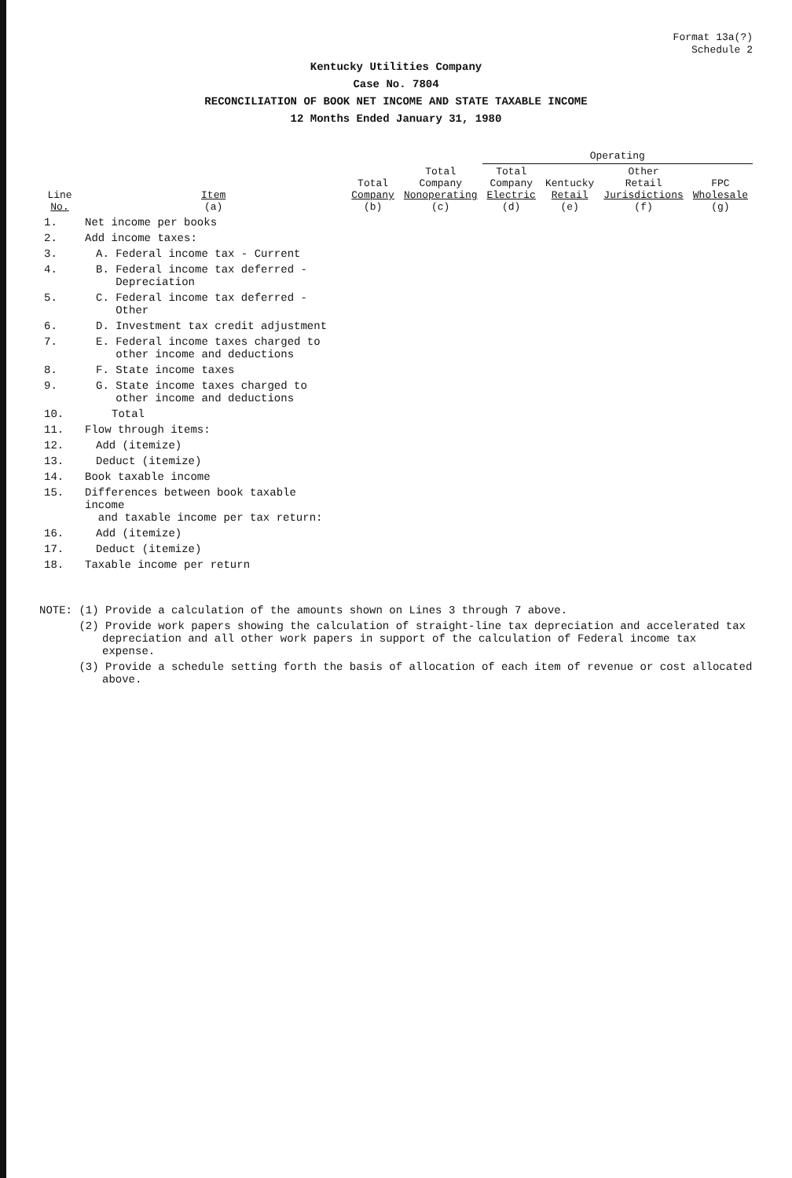Format 13a(?)
Schedule 2
Kentucky Utilities Company
Case No. 7804
RECONCILIATION OF BOOK NET INCOME AND STATE TAXABLE INCOME
12 Months Ended January 31, 1980
| Line No. | Item (a) | Total Company (b) | Total Company Nonoperating (c) | Operating | | | |
| --- | --- | --- | --- | --- | --- | --- | --- |
| | | | | Total Company Electric (d) | Kentucky Retail (e) | Other Retail Jurisdictions (f) | FPC Wholesale (g) |
| 1. | Net income per books | | | | | | |
| 2. | Add income taxes: | | | | | | |
| 3. | A. Federal income tax - Current | | | | | | |
| 4. | B. Federal income tax deferred - Depreciation | | | | | | |
| 5. | C. Federal income tax deferred - Other | | | | | | |
| 6. | D. Investment tax credit adjustment | | | | | | |
| 7. | E. Federal income taxes charged to other income and deductions | | | | | | |
| 8. | F. State income taxes | | | | | | |
| 9. | G. State income taxes charged to other income and deductions | | | | | | |
| 10. | Total | | | | | | |
| 11. | Flow through items: | | | | | | |
| 12. | Add (itemize) | | | | | | |
| 13. | Deduct (itemize) | | | | | | |
| 14. | Book taxable income | | | | | | |
| 15. | Differences between book taxable income and taxable income per tax return: | | | | | | |
| 16. | Add (itemize) | | | | | | |
| 17. | Deduct (itemize) | | | | | | |
| 18. | Taxable income per return | | | | | | |
NOTE: (1) Provide a calculation of the amounts shown on Lines 3 through 7 above.
(2) Provide work papers showing the calculation of straight-line tax depreciation and accelerated tax depreciation and all other work papers in support of the calculation of Federal income tax expense.
(3) Provide a schedule setting forth the basis of allocation of each item of revenue or cost allocated above.